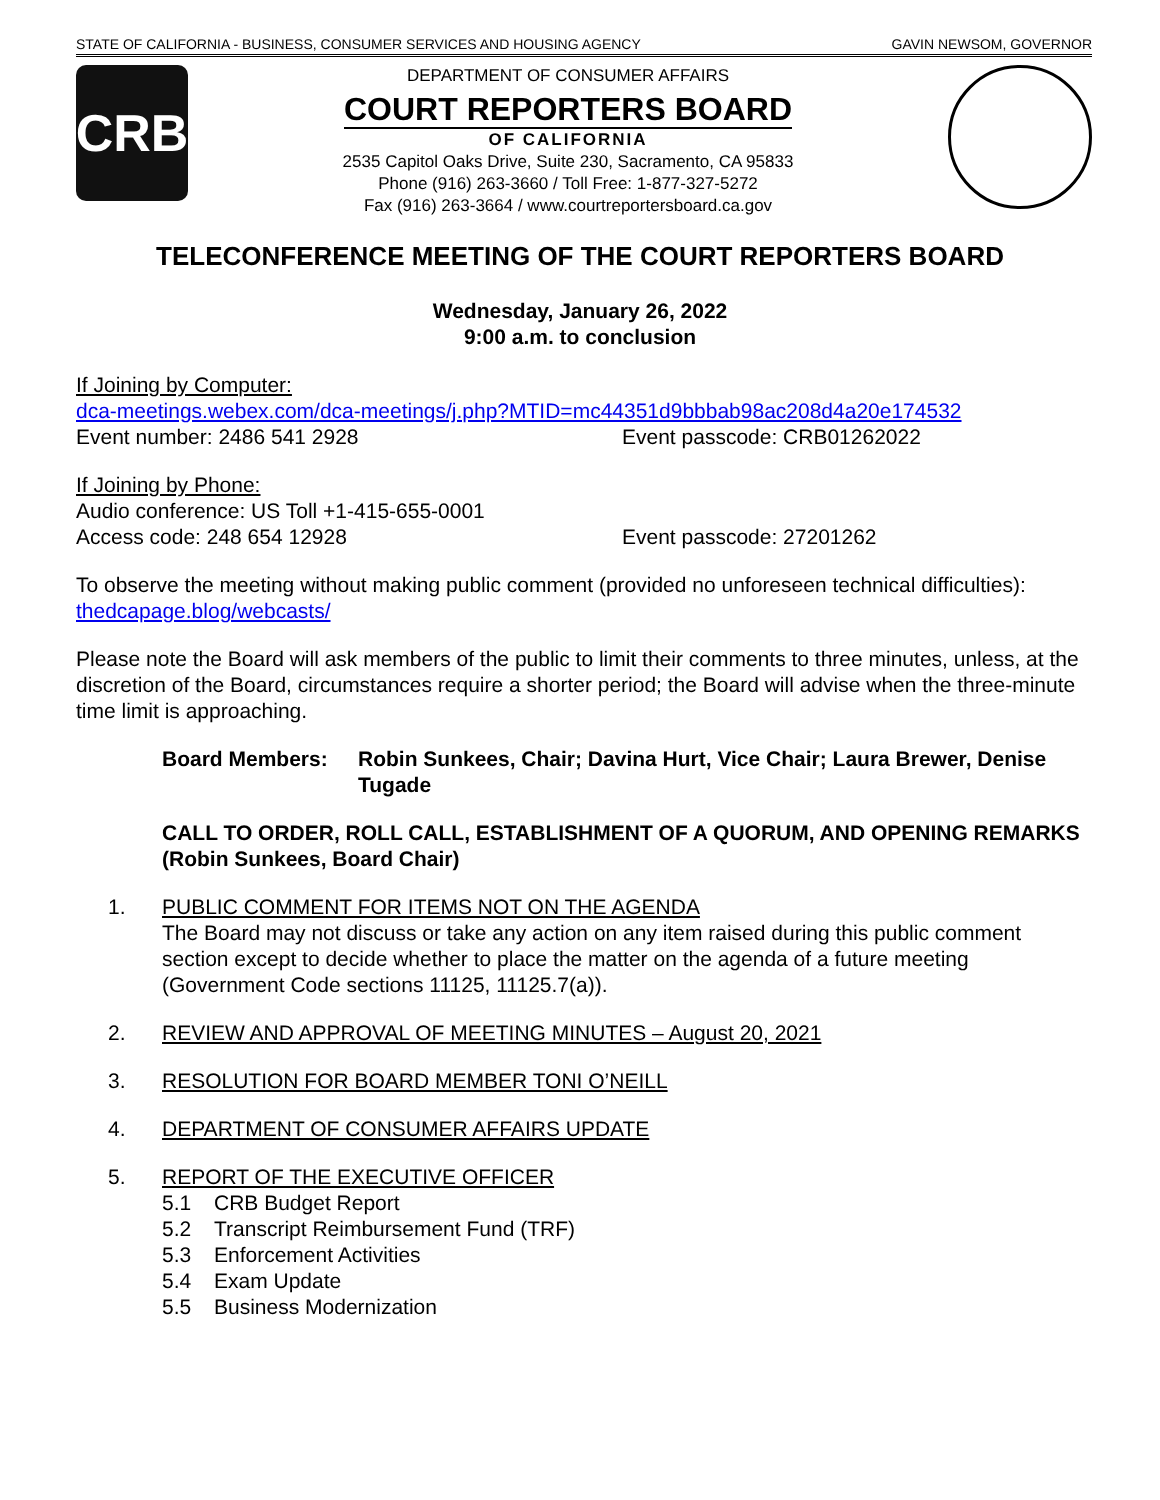STATE OF CALIFORNIA - BUSINESS, CONSUMER SERVICES AND HOUSING AGENCY GAVIN NEWSOM, GOVERNOR
CRB
DEPARTMENT OF CONSUMER AFFAIRS
COURT REPORTERS BOARD
OF CALIFORNIA
2535 Capitol Oaks Drive, Suite 230, Sacramento, CA 95833
Phone (916) 263-3660 / Toll Free: 1-877-327-5272
Fax (916) 263-3664 / www.courtreportersboard.ca.gov
TELECONFERENCE MEETING OF THE COURT REPORTERS BOARD
Wednesday, January 26, 2022
9:00 a.m. to conclusion
If Joining by Computer:
dca-meetings.webex.com/dca-meetings/j.php?MTID=mc44351d9bbbab98ac208d4a20e174532
Event number: 2486 541 2928 Event passcode: CRB01262022
If Joining by Phone:
Audio conference: US Toll +1-415-655-0001
Access code: 248 654 12928 Event passcode: 27201262
To observe the meeting without making public comment (provided no unforeseen technical difficulties): thedcapage.blog/webcasts/
Please note the Board will ask members of the public to limit their comments to three minutes, unless, at the discretion of the Board, circumstances require a shorter period; the Board will advise when the three-minute time limit is approaching.
Board Members: Robin Sunkees, Chair; Davina Hurt, Vice Chair; Laura Brewer, Denise Tugade
CALL TO ORDER, ROLL CALL, ESTABLISHMENT OF A QUORUM, AND OPENING REMARKS (Robin Sunkees, Board Chair)
1. PUBLIC COMMENT FOR ITEMS NOT ON THE AGENDA
The Board may not discuss or take any action on any item raised during this public comment section except to decide whether to place the matter on the agenda of a future meeting (Government Code sections 11125, 11125.7(a)).
2. REVIEW AND APPROVAL OF MEETING MINUTES – August 20, 2021
3. RESOLUTION FOR BOARD MEMBER TONI O’NEILL
4. DEPARTMENT OF CONSUMER AFFAIRS UPDATE
5. REPORT OF THE EXECUTIVE OFFICER
5.1 CRB Budget Report
5.2 Transcript Reimbursement Fund (TRF)
5.3 Enforcement Activities
5.4 Exam Update
5.5 Business Modernization